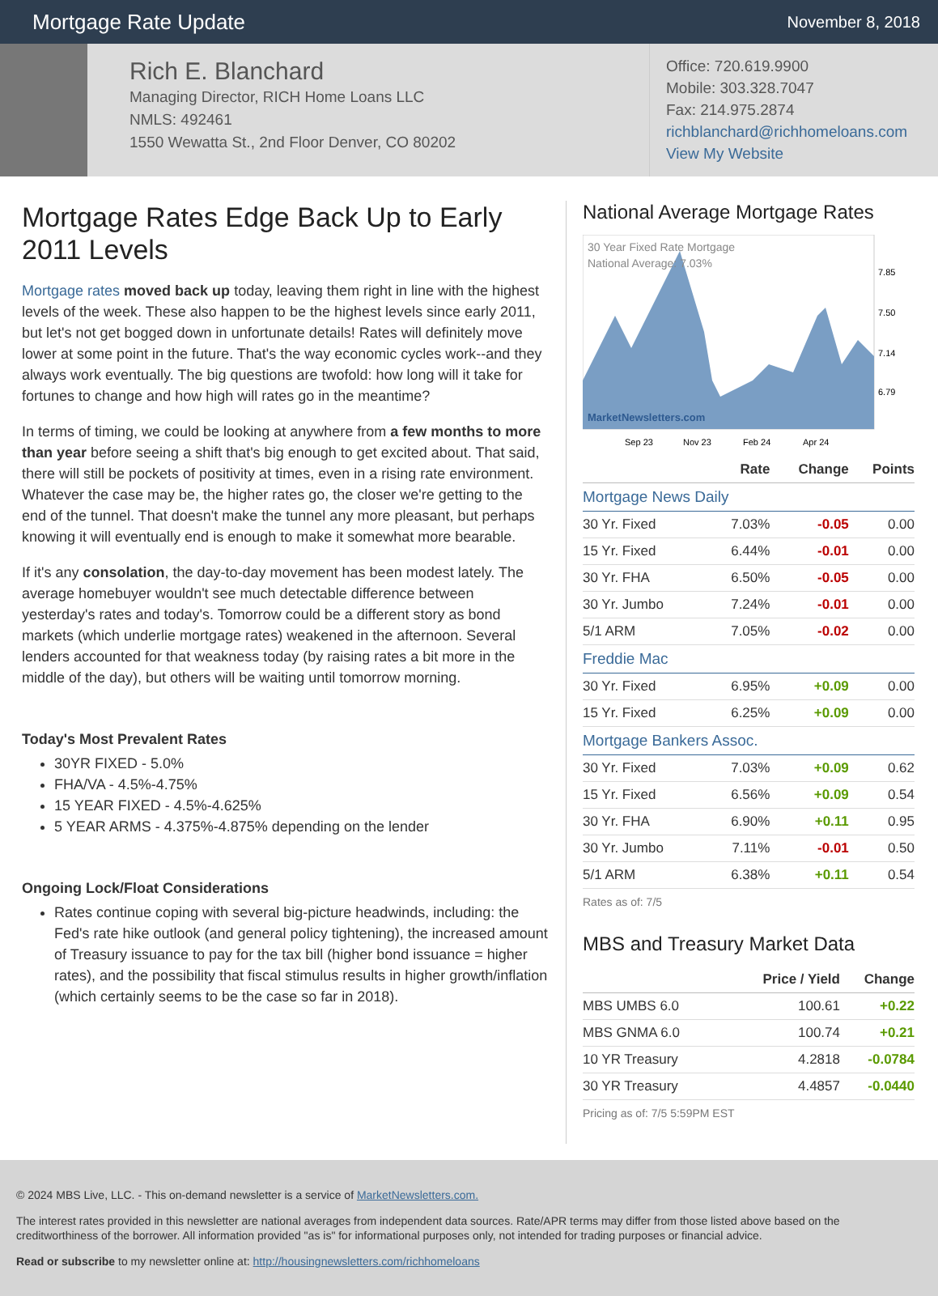Mortgage Rate Update
November 8, 2018
Rich E. Blanchard
Managing Director, RICH Home Loans LLC
NMLS: 492461
1550 Wewatta St., 2nd Floor Denver, CO 80202
Office: 720.619.9900
Mobile: 303.328.7047
Fax: 214.975.2874
richblanchard@richhomeloans.com
View My Website
Mortgage Rates Edge Back Up to Early 2011 Levels
Mortgage rates moved back up today, leaving them right in line with the highest levels of the week. These also happen to be the highest levels since early 2011, but let's not get bogged down in unfortunate details! Rates will definitely move lower at some point in the future. That's the way economic cycles work--and they always work eventually. The big questions are twofold: how long will it take for fortunes to change and how high will rates go in the meantime?
In terms of timing, we could be looking at anywhere from a few months to more than year before seeing a shift that's big enough to get excited about. That said, there will still be pockets of positivity at times, even in a rising rate environment. Whatever the case may be, the higher rates go, the closer we're getting to the end of the tunnel. That doesn't make the tunnel any more pleasant, but perhaps knowing it will eventually end is enough to make it somewhat more bearable.
If it's any consolation, the day-to-day movement has been modest lately. The average homebuyer wouldn't see much detectable difference between yesterday's rates and today's. Tomorrow could be a different story as bond markets (which underlie mortgage rates) weakened in the afternoon. Several lenders accounted for that weakness today (by raising rates a bit more in the middle of the day), but others will be waiting until tomorrow morning.
Today's Most Prevalent Rates
30YR FIXED - 5.0%
FHA/VA - 4.5%-4.75%
15 YEAR FIXED - 4.5%-4.625%
5 YEAR ARMS - 4.375%-4.875% depending on the lender
Ongoing Lock/Float Considerations
Rates continue coping with several big-picture headwinds, including: the Fed's rate hike outlook (and general policy tightening), the increased amount of Treasury issuance to pay for the tax bill (higher bond issuance = higher rates), and the possibility that fiscal stimulus results in higher growth/inflation (which certainly seems to be the case so far in 2018).
National Average Mortgage Rates
30 Year Fixed Rate Mortgage
National Average: 7.03%
MarketNewsletters.com
7.85
7.50
7.14
6.79
Sep 23
Nov 23
Feb 24
Apr 24
| | Rate | Change | Points |
| --- | --- | --- | --- |
| Mortgage News Daily | | | |
| 30 Yr. Fixed | 7.03% | -0.05 | 0.00 |
| 15 Yr. Fixed | 6.44% | -0.01 | 0.00 |
| 30 Yr. FHA | 6.50% | -0.05 | 0.00 |
| 30 Yr. Jumbo | 7.24% | -0.01 | 0.00 |
| 5/1 ARM | 7.05% | -0.02 | 0.00 |
| Freddie Mac | | | |
| 30 Yr. Fixed | 6.95% | +0.09 | 0.00 |
| 15 Yr. Fixed | 6.25% | +0.09 | 0.00 |
| Mortgage Bankers Assoc. | | | |
| 30 Yr. Fixed | 7.03% | +0.09 | 0.62 |
| 15 Yr. Fixed | 6.56% | +0.09 | 0.54 |
| 30 Yr. FHA | 6.90% | +0.11 | 0.95 |
| 30 Yr. Jumbo | 7.11% | -0.01 | 0.50 |
| 5/1 ARM | 6.38% | +0.11 | 0.54 |
Rates as of: 7/5
MBS and Treasury Market Data
| | Price / Yield | Change |
| --- | --- | --- |
| MBS UMBS 6.0 | 100.61 | +0.22 |
| MBS GNMA 6.0 | 100.74 | +0.21 |
| 10 YR Treasury | 4.2818 | -0.0784 |
| 30 YR Treasury | 4.4857 | -0.0440 |
Pricing as of: 7/5 5:59PM EST
© 2024 MBS Live, LLC. - This on-demand newsletter is a service of MarketNewsletters.com.
The interest rates provided in this newsletter are national averages from independent data sources. Rate/APR terms may differ from those listed above based on the creditworthiness of the borrower. All information provided "as is" for informational purposes only, not intended for trading purposes or financial advice.
Read or subscribe to my newsletter online at: http://housingnewsletters.com/richhomeloans